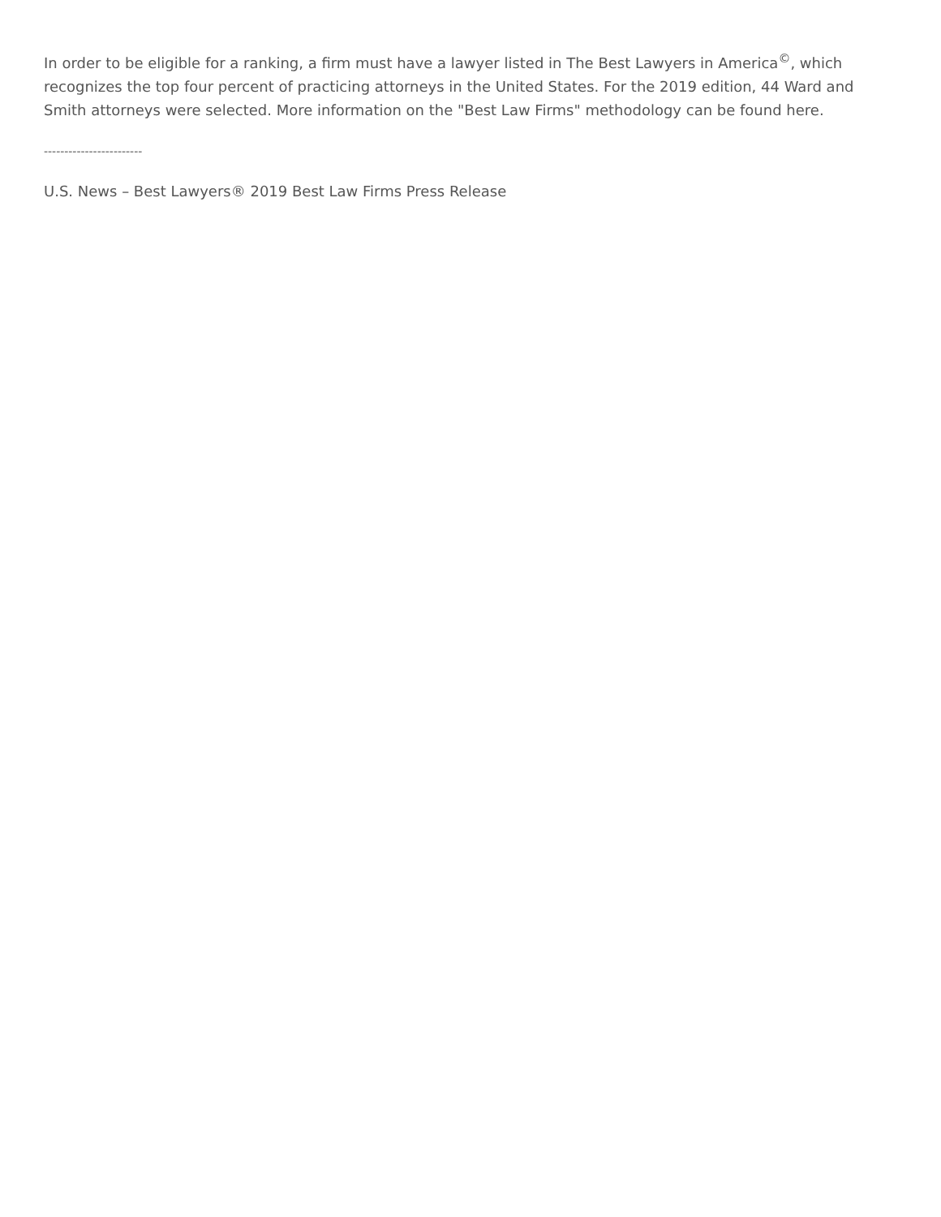In order to be eligible for a ranking, a firm must have a lawyer listed in The Best Lawyers in America<sup>©</sup>, which recognizes the top four percent of practicing attorneys in the United States. For the 2019 edition, 44 Ward and Smith attorneys were selected. More information on the "Best Law Firms" methodology can be found here.
------------------------
U.S. News – Best Lawyers® 2019 Best Law Firms Press Release